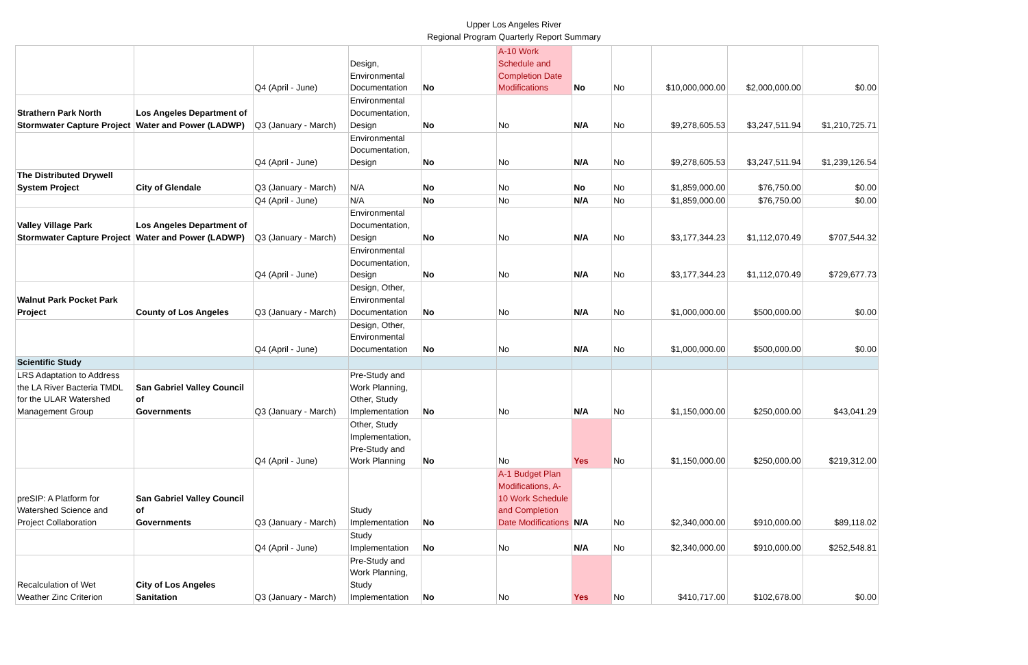Upper Los Angeles River
Regional Program Quarterly Report Summary
| | | Q4 (April - June) | Design, Environmental Documentation | No | A-10 Work Schedule and Completion Date Modifications | No | No | $10,000,000.00 | $2,000,000.00 | $0.00 |
| Strathern Park North Stormwater Capture Project | Los Angeles Department of Water and Power (LADWP) | Q3 (January - March) | Environmental Documentation, Design | No | No | N/A | No | $9,278,605.53 | $3,247,511.94 | $1,210,725.71 |
| | | Q4 (April - June) | Environmental Documentation, Design | No | No | N/A | No | $9,278,605.53 | $3,247,511.94 | $1,239,126.54 |
| The Distributed Drywell System Project | City of Glendale | Q3 (January - March) | N/A | No | No | No | No | $1,859,000.00 | $76,750.00 | $0.00 |
| | | Q4 (April - June) | N/A | No | No | N/A | No | $1,859,000.00 | $76,750.00 | $0.00 |
| Valley Village Park Stormwater Capture Project | Los Angeles Department of Water and Power (LADWP) | Q3 (January - March) | Environmental Documentation, Design | No | No | N/A | No | $3,177,344.23 | $1,112,070.49 | $707,544.32 |
| | | Q4 (April - June) | Environmental Documentation, Design | No | No | N/A | No | $3,177,344.23 | $1,112,070.49 | $729,677.73 |
| Walnut Park Pocket Park Project | County of Los Angeles | Q3 (January - March) | Design, Other, Environmental Documentation | No | No | N/A | No | $1,000,000.00 | $500,000.00 | $0.00 |
| | | Q4 (April - June) | Design, Other, Environmental Documentation | No | No | N/A | No | $1,000,000.00 | $500,000.00 | $0.00 |
| Scientific Study | | | | | | | | | | |
| LRS Adaptation to Address the LA River Bacteria TMDL for the ULAR Watershed Management Group | San Gabriel Valley Council of Governments | Q3 (January - March) | Pre-Study and Work Planning, Other, Study Implementation | No | No | N/A | No | $1,150,000.00 | $250,000.00 | $43,041.29 |
| | | Q4 (April - June) | Other, Study Implementation, Pre-Study and Work Planning | No | No | Yes | No | $1,150,000.00 | $250,000.00 | $219,312.00 |
| preSIP: A Platform for Watershed Science and Project Collaboration | San Gabriel Valley Council of Governments | Q3 (January - March) | Study Implementation | No | A-1 Budget Plan Modifications, A- 10 Work Schedule and Completion Date Modifications | N/A | No | $2,340,000.00 | $910,000.00 | $89,118.02 |
| | | Q4 (April - June) | Study Implementation | No | No | N/A | No | $2,340,000.00 | $910,000.00 | $252,548.81 |
| Recalculation of Wet Weather Zinc Criterion | City of Los Angeles Sanitation | Q3 (January - March) | Pre-Study and Work Planning, Study Implementation | No | No | Yes | No | $410,717.00 | $102,678.00 | $0.00 |